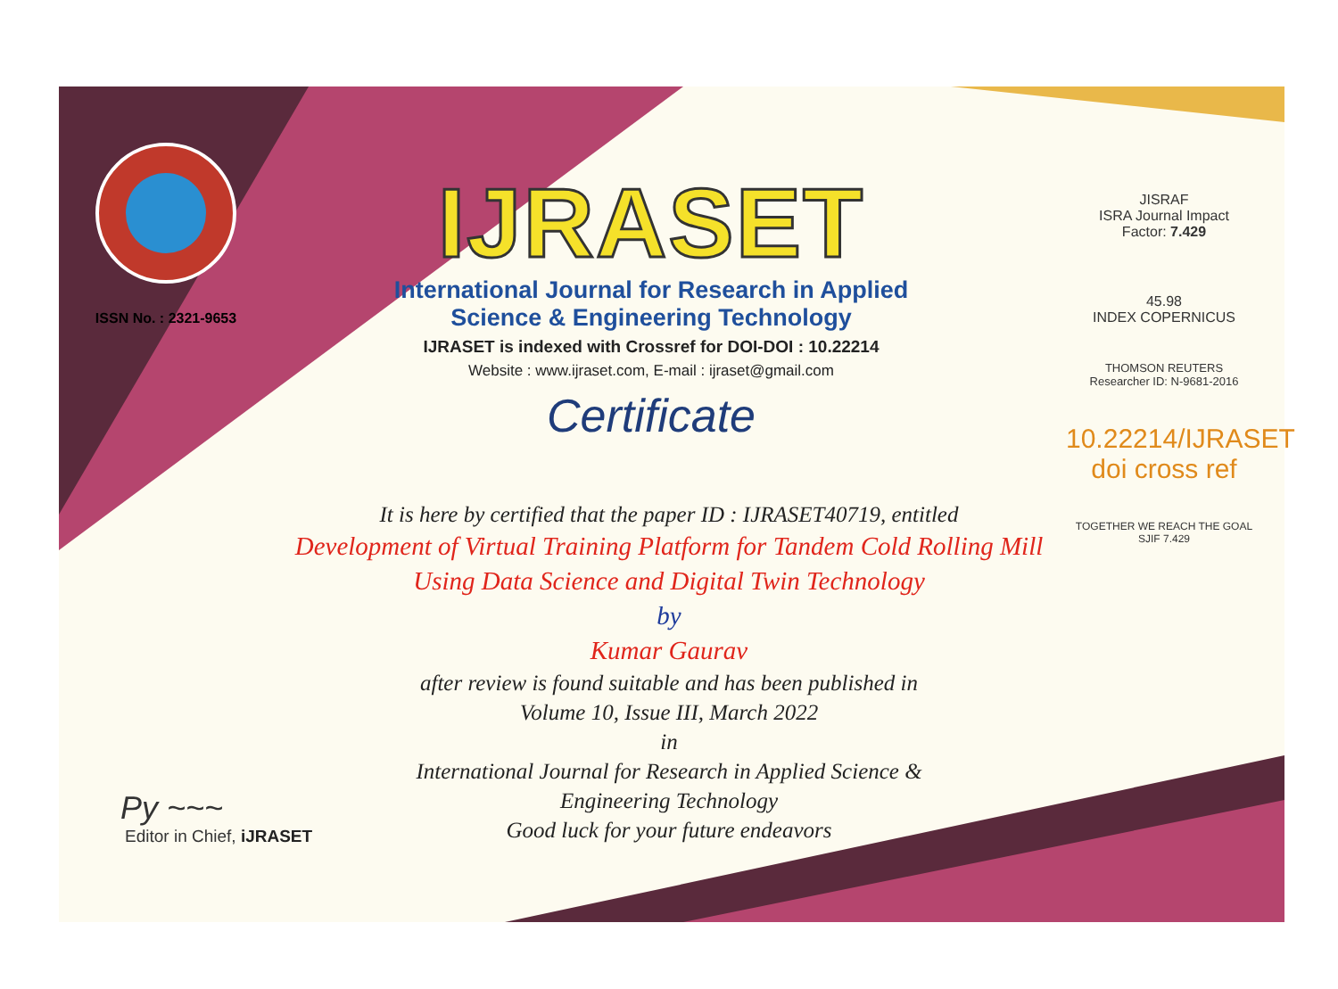ISSN No. : 2321-9653
IJRASET
International Journal for Research in Applied
Science & Engineering Technology
IJRASET is indexed with Crossref for DOI-DOI : 10.22214
Website : www.ijraset.com, E-mail : ijraset@gmail.com
Certificate
JISRAF
ISRA Journal Impact
Factor: 7.429
45.98
INDEX COPERNICUS
THOMSON REUTERS
Researcher ID: N-9681-2016
10.22214/IJRASET
doi cross ref
TOGETHER WE REACH THE GOAL
SJIF 7.429
It is here by certified that the paper ID : IJRASET40719, entitled
Development of Virtual Training Platform for Tandem Cold Rolling Mill
Using Data Science and Digital Twin Technology
by
Kumar Gaurav
after review is found suitable and has been published in
Volume 10, Issue III, March 2022
in
International Journal for Research in Applied Science &
Engineering Technology
Good luck for your future endeavors
Py ~~~
Editor in Chief, iJRASET